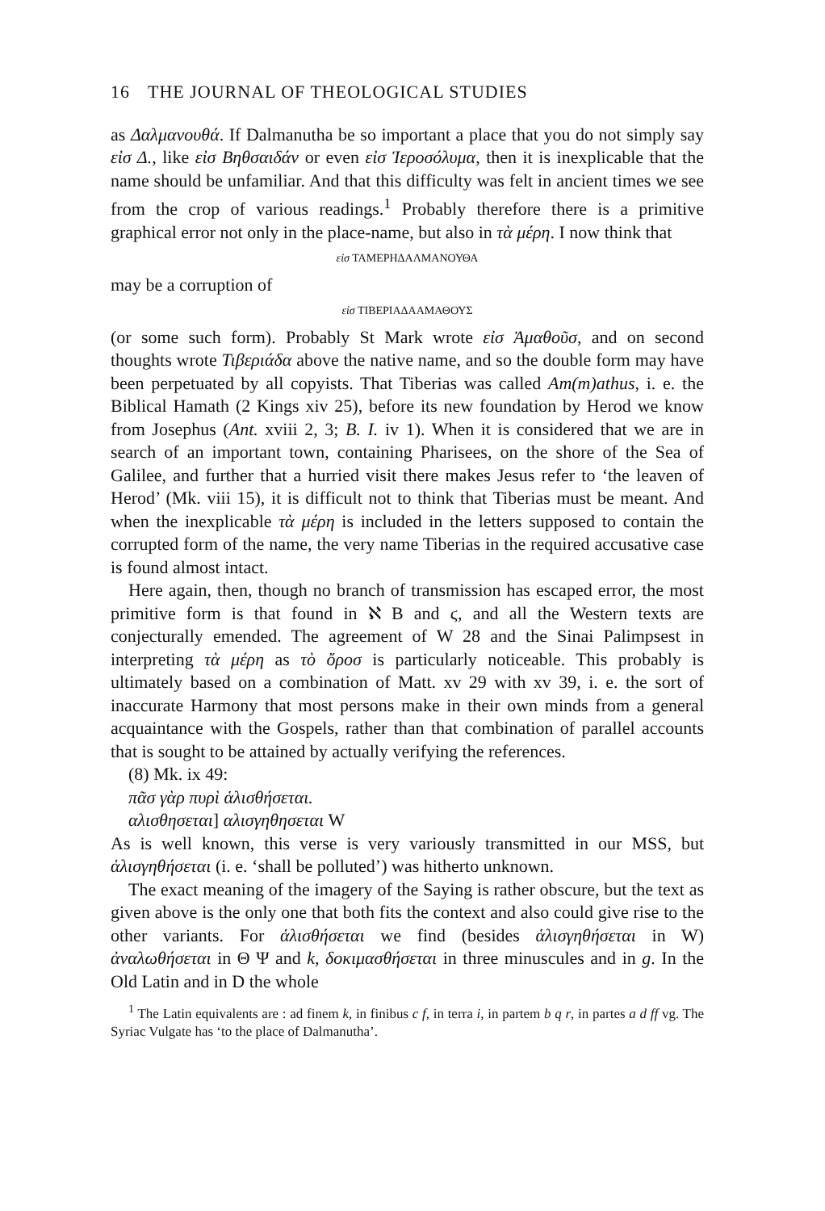16 THE JOURNAL OF THEOLOGICAL STUDIES
as Δαλμανουθά. If Dalmanutha be so important a place that you do not simply say εἰσ Δ., like εἰσ Βηθσαιδάν or even εἰσ Ἱεροσόλυμα, then it is inexplicable that the name should be unfamiliar. And that this difficulty was felt in ancient times we see from the crop of various readings.<sup>1</sup> Probably therefore there is a primitive graphical error not only in the place-name, but also in τὰ μέρη. I now think that
εἰσ ΤΑΜΕΡΗΔΑΛΜΑΝΟΥΘΑ
may be a corruption of
εἰσ ΤΙΒΕΡΙΑΔΑΑΜΑΘΟΥΣ
(or some such form). Probably St Mark wrote εἰσ Ἀμαθοῦσ, and on second thoughts wrote Τιβεριάδα above the native name, and so the double form may have been perpetuated by all copyists. That Tiberias was called Am(m)athus, i. e. the Biblical Hamath (2 Kings xiv 25), before its new foundation by Herod we know from Josephus (Ant. xviii 2, 3; B. I. iv 1). When it is considered that we are in search of an important town, containing Pharisees, on the shore of the Sea of Galilee, and further that a hurried visit there makes Jesus refer to ‘the leaven of Herod’ (Mk. viii 15), it is difficult not to think that Tiberias must be meant. And when the inexplicable τὰ μέρη is included in the letters supposed to contain the corrupted form of the name, the very name Tiberias in the required accusative case is found almost intact.
Here again, then, though no branch of transmission has escaped error, the most primitive form is that found in ℵ B and ϛ, and all the Western texts are conjecturally emended. The agreement of W 28 and the Sinai Palimpsest in interpreting τὰ μέρη as τὸ ὄροσ is particularly noticeable. This probably is ultimately based on a combination of Matt. xv 29 with xv 39, i. e. the sort of inaccurate Harmony that most persons make in their own minds from a general acquaintance with the Gospels, rather than that combination of parallel accounts that is sought to be attained by actually verifying the references.
(8) Mk. ix 49:
πᾶσ γὰρ πυρὶ ἁλισθήσεται.
αλισθησεται] αλισγηθησεται W
As is well known, this verse is very variously transmitted in our MSS, but ἁλισγηθήσεται (i. e. ‘shall be polluted’) was hitherto unknown.
The exact meaning of the imagery of the Saying is rather obscure, but the text as given above is the only one that both fits the context and also could give rise to the other variants. For ἁλισθήσεται we find (besides ἁλισγηθήσεται in W) ἀναλωθήσεται in Θ Ψ and k, δοκιμασθήσεται in three minuscules and in g. In the Old Latin and in D the whole
<sup>1</sup> The Latin equivalents are : ad finem k, in finibus c f, in terra i, in partem b q r, in partes a d ff vg. The Syriac Vulgate has ‘to the place of Dalmanutha’.